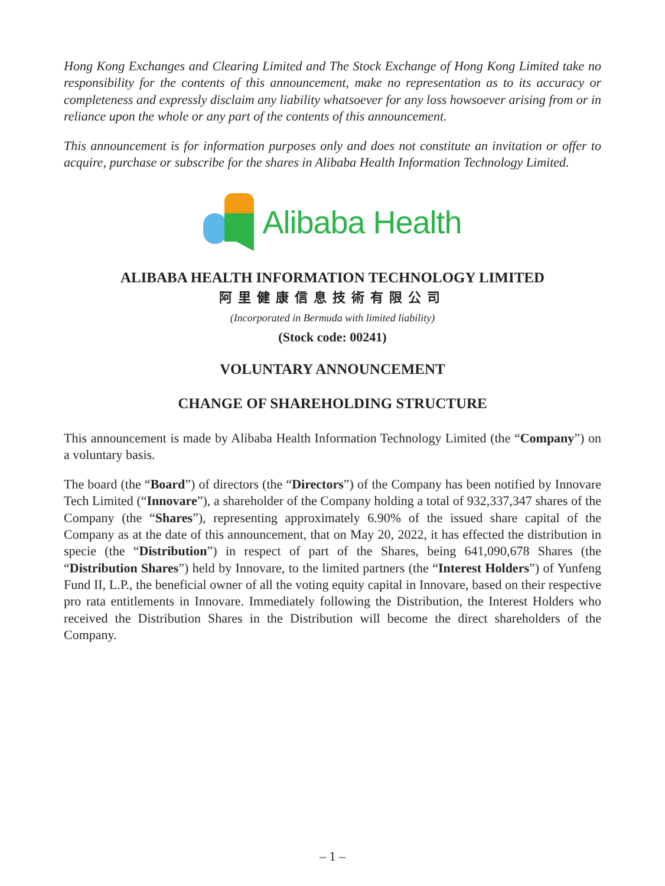Hong Kong Exchanges and Clearing Limited and The Stock Exchange of Hong Kong Limited take no responsibility for the contents of this announcement, make no representation as to its accuracy or completeness and expressly disclaim any liability whatsoever for any loss howsoever arising from or in reliance upon the whole or any part of the contents of this announcement.
This announcement is for information purposes only and does not constitute an invitation or offer to acquire, purchase or subscribe for the shares in Alibaba Health Information Technology Limited.
Alibaba Health
ALIBABA HEALTH INFORMATION TECHNOLOGY LIMITED
阿里健康信息技術有限公司
(Incorporated in Bermuda with limited liability)
(Stock code: 00241)
VOLUNTARY ANNOUNCEMENT
CHANGE OF SHAREHOLDING STRUCTURE
This announcement is made by Alibaba Health Information Technology Limited (the “Company”) on a voluntary basis.
The board (the “Board”) of directors (the “Directors”) of the Company has been notified by Innovare Tech Limited (“Innovare”), a shareholder of the Company holding a total of 932,337,347 shares of the Company (the “Shares”), representing approximately 6.90% of the issued share capital of the Company as at the date of this announcement, that on May 20, 2022, it has effected the distribution in specie (the “Distribution”) in respect of part of the Shares, being 641,090,678 Shares (the “Distribution Shares”) held by Innovare, to the limited partners (the “Interest Holders”) of Yunfeng Fund II, L.P., the beneficial owner of all the voting equity capital in Innovare, based on their respective pro rata entitlements in Innovare. Immediately following the Distribution, the Interest Holders who received the Distribution Shares in the Distribution will become the direct shareholders of the Company.
– 1 –